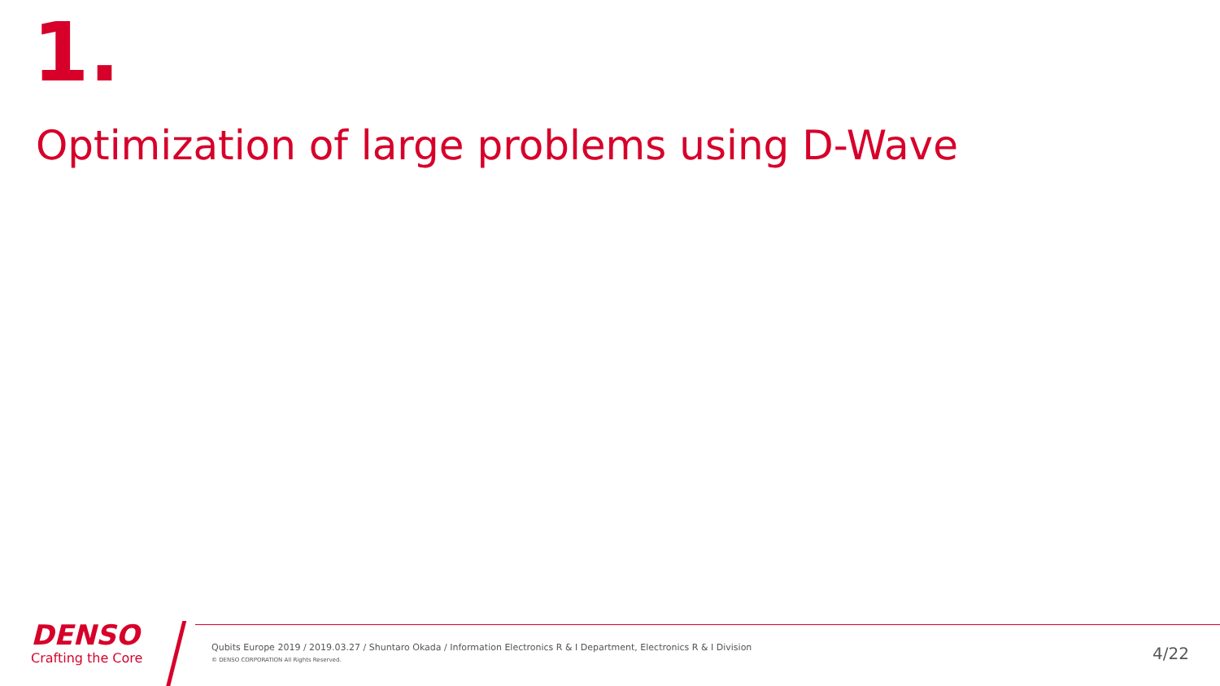1.
Optimization of large problems using D-Wave
DENSO
Crafting the Core
Qubits Europe 2019 / 2019.03.27 / Shuntaro Okada / Information Electronics R & I Department, Electronics R & I Division
© DENSO CORPORATION All Rights Reserved.
4/22